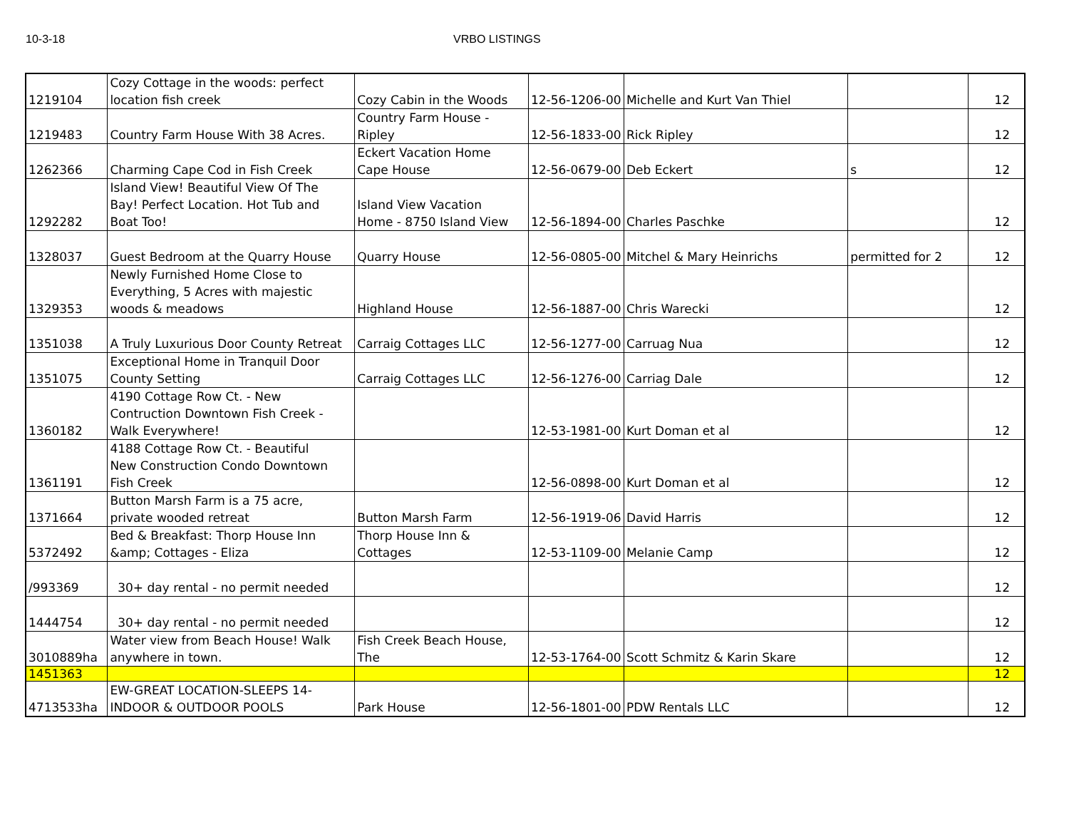10-3-18 VRBO LISTINGS
| 1219104 | Cozy Cottage in the woods: perfect location fish creek | Cozy Cabin in the Woods | 12-56-1206-00 | Michelle and Kurt Van Thiel | | 12 |
| 1219483 | Country Farm House With 38 Acres. | Country Farm House - Ripley | 12-56-1833-00 | Rick Ripley | | 12 |
| 1262366 | Charming Cape Cod in Fish Creek | Eckert Vacation Home Cape House | 12-56-0679-00 | Deb Eckert | s | 12 |
| 1292282 | Island View! Beautiful View Of The Bay! Perfect Location. Hot Tub and Boat Too! | Island View Vacation Home - 8750 Island View | 12-56-1894-00 | Charles Paschke | | 12 |
| 1328037 | Guest Bedroom at the Quarry House | Quarry House | 12-56-0805-00 | Mitchel & Mary Heinrichs | permitted for 2 | 12 |
| 1329353 | Newly Furnished Home Close to Everything, 5 Acres with majestic woods & meadows | Highland House | 12-56-1887-00 | Chris Warecki | | 12 |
| 1351038 | A Truly Luxurious Door County Retreat | Carraig Cottages LLC | 12-56-1277-00 | Carruag Nua | | 12 |
| 1351075 | Exceptional Home in Tranquil Door County Setting | Carraig Cottages LLC | 12-56-1276-00 | Carriag Dale | | 12 |
| 1360182 | 4190 Cottage Row Ct. - New Contruction Downtown Fish Creek - Walk Everywhere! | | 12-53-1981-00 | Kurt Doman et al | | 12 |
| 1361191 | 4188 Cottage Row Ct. - Beautiful New Construction Condo Downtown Fish Creek | | 12-56-0898-00 | Kurt Doman et al | | 12 |
| 1371664 | Button Marsh Farm is a 75 acre, private wooded retreat | Button Marsh Farm | 12-56-1919-06 | David Harris | | 12 |
| 5372492 | Bed & Breakfast: Thorp House Inn &amp; Cottages - Eliza | Thorp House Inn & Cottages | 12-53-1109-00 | Melanie Camp | | 12 |
| /993369 | 30+ day rental - no permit needed | | | | | 12 |
| 1444754 | 30+ day rental - no permit needed | | | | | 12 |
| 3010889ha | Water view from Beach House! Walk anywhere in town. | Fish Creek Beach House, The | 12-53-1764-00 | Scott Schmitz & Karin Skare | | 12 |
| 1451363 | | | | | | 12 |
| 4713533ha | EW-GREAT LOCATION-SLEEPS 14- INDOOR & OUTDOOR POOLS | Park House | 12-56-1801-00 | PDW Rentals LLC | | 12 |